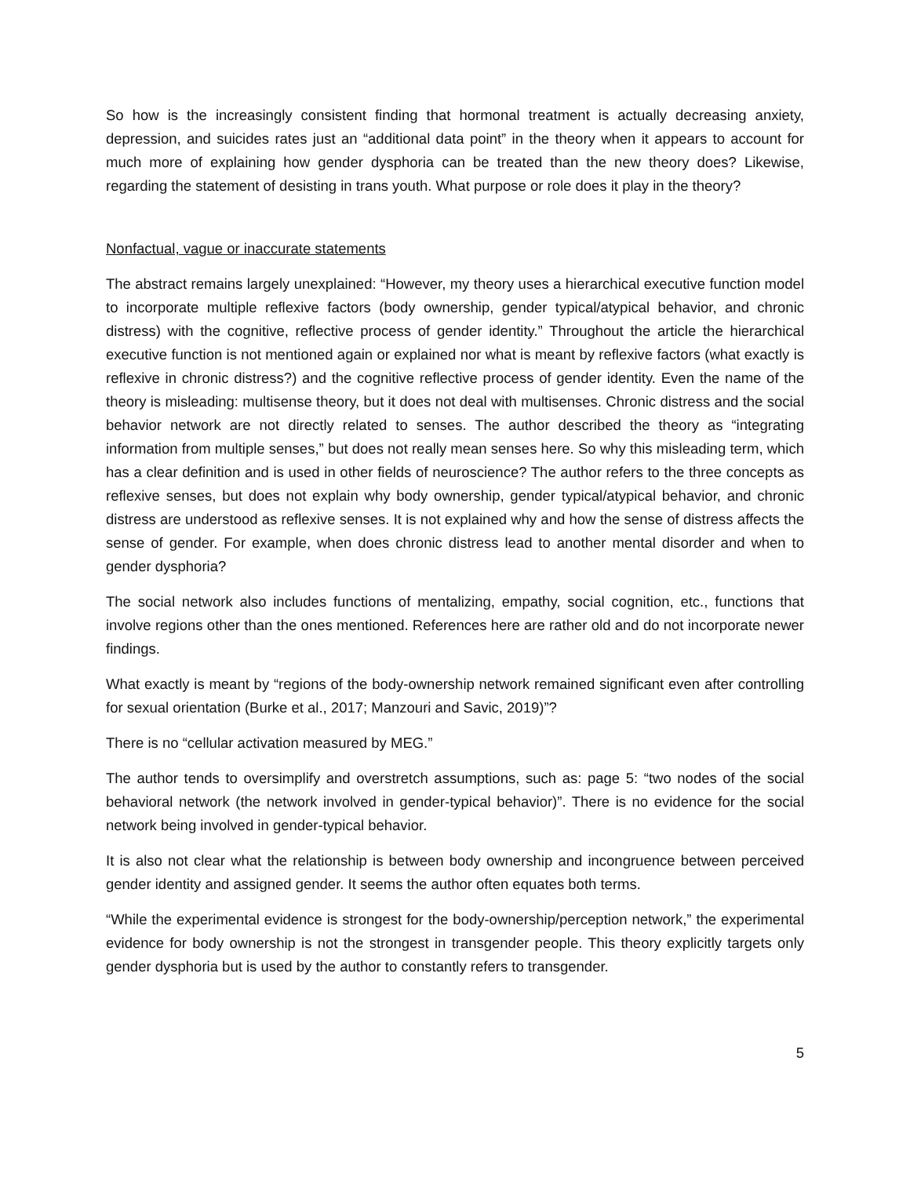So how is the increasingly consistent finding that hormonal treatment is actually decreasing anxiety, depression, and suicides rates just an “additional data point” in the theory when it appears to account for much more of explaining how gender dysphoria can be treated than the new theory does? Likewise, regarding the statement of desisting in trans youth. What purpose or role does it play in the theory?
Nonfactual, vague or inaccurate statements
The abstract remains largely unexplained: “However, my theory uses a hierarchical executive function model to incorporate multiple reflexive factors (body ownership, gender typical/atypical behavior, and chronic distress) with the cognitive, reflective process of gender identity.” Throughout the article the hierarchical executive function is not mentioned again or explained nor what is meant by reflexive factors (what exactly is reflexive in chronic distress?) and the cognitive reflective process of gender identity. Even the name of the theory is misleading: multisense theory, but it does not deal with multisenses. Chronic distress and the social behavior network are not directly related to senses. The author described the theory as “integrating information from multiple senses,” but does not really mean senses here. So why this misleading term, which has a clear definition and is used in other fields of neuroscience? The author refers to the three concepts as reflexive senses, but does not explain why body ownership, gender typical/atypical behavior, and chronic distress are understood as reflexive senses. It is not explained why and how the sense of distress affects the sense of gender. For example, when does chronic distress lead to another mental disorder and when to gender dysphoria?
The social network also includes functions of mentalizing, empathy, social cognition, etc., functions that involve regions other than the ones mentioned. References here are rather old and do not incorporate newer findings.
What exactly is meant by “regions of the body-ownership network remained significant even after controlling for sexual orientation (Burke et al., 2017; Manzouri and Savic, 2019)”?
There is no “cellular activation measured by MEG.”
The author tends to oversimplify and overstretch assumptions, such as: page 5: “two nodes of the social behavioral network (the network involved in gender-typical behavior)”. There is no evidence for the social network being involved in gender-typical behavior.
It is also not clear what the relationship is between body ownership and incongruence between perceived gender identity and assigned gender. It seems the author often equates both terms.
“While the experimental evidence is strongest for the body-ownership/perception network,” the experimental evidence for body ownership is not the strongest in transgender people. This theory explicitly targets only gender dysphoria but is used by the author to constantly refers to transgender.
5